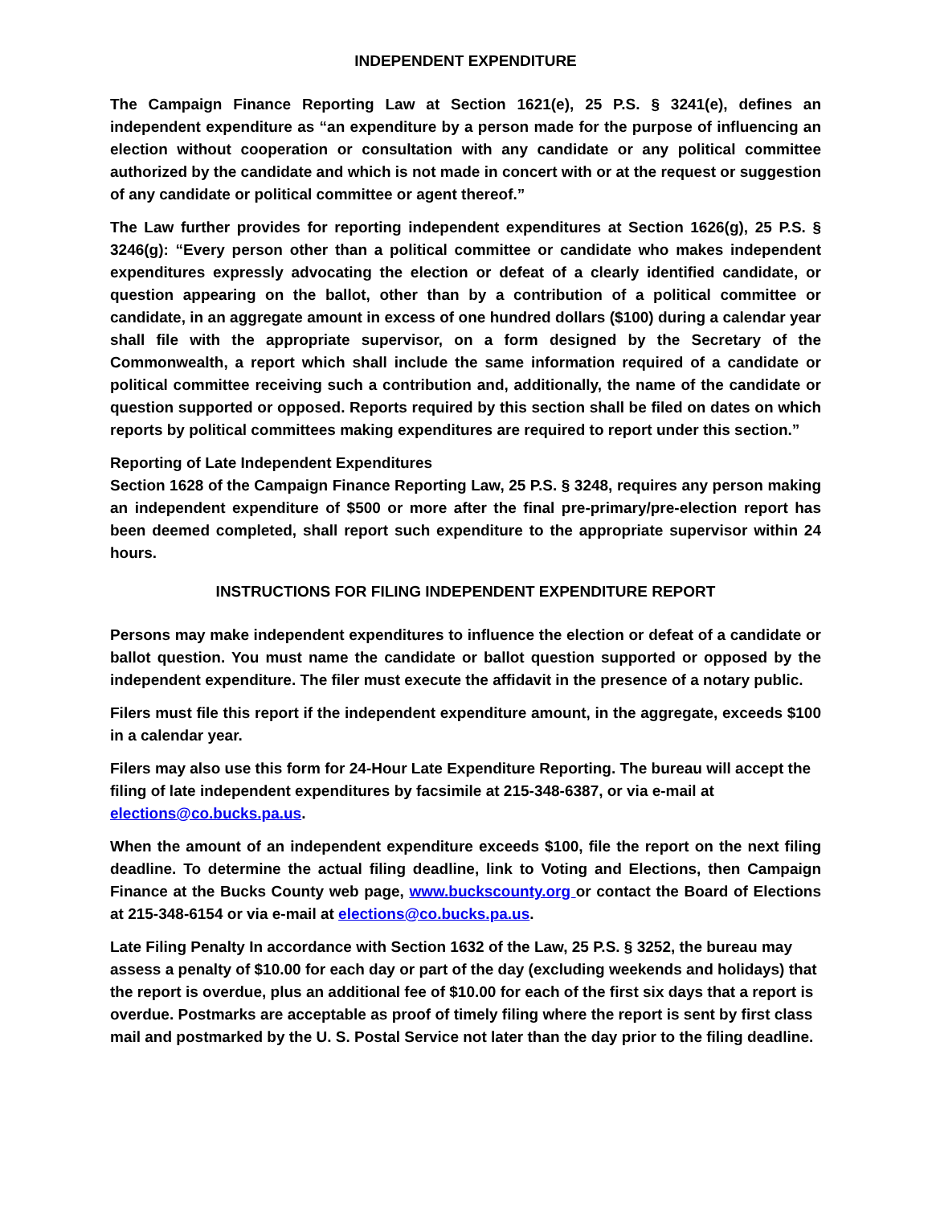INDEPENDENT EXPENDITURE
The Campaign Finance Reporting Law at Section 1621(e), 25 P.S. § 3241(e), defines an independent expenditure as “an expenditure by a person made for the purpose of influencing an election without cooperation or consultation with any candidate or any political committee authorized by the candidate and which is not made in concert with or at the request or suggestion of any candidate or political committee or agent thereof.”
The Law further provides for reporting independent expenditures at Section 1626(g), 25 P.S. § 3246(g): “Every person other than a political committee or candidate who makes independent expenditures expressly advocating the election or defeat of a clearly identified candidate, or question appearing on the ballot, other than by a contribution of a political committee or candidate, in an aggregate amount in excess of one hundred dollars ($100) during a calendar year shall file with the appropriate supervisor, on a form designed by the Secretary of the Commonwealth, a report which shall include the same information required of a candidate or political committee receiving such a contribution and, additionally, the name of the candidate or question supported or opposed. Reports required by this section shall be filed on dates on which reports by political committees making expenditures are required to report under this section.”
Reporting of Late Independent Expenditures
Section 1628 of the Campaign Finance Reporting Law, 25 P.S. § 3248, requires any person making an independent expenditure of $500 or more after the final pre-primary/pre-election report has been deemed completed, shall report such expenditure to the appropriate supervisor within 24 hours.
INSTRUCTIONS FOR FILING INDEPENDENT EXPENDITURE REPORT
Persons may make independent expenditures to influence the election or defeat of a candidate or ballot question. You must name the candidate or ballot question supported or opposed by the independent expenditure. The filer must execute the affidavit in the presence of a notary public.
Filers must file this report if the independent expenditure amount, in the aggregate, exceeds $100 in a calendar year.
Filers may also use this form for 24-Hour Late Expenditure Reporting. The bureau will accept the filing of late independent expenditures by facsimile at 215-348-6387, or via e-mail at elections@co.bucks.pa.us.
When the amount of an independent expenditure exceeds $100, file the report on the next filing deadline. To determine the actual filing deadline, link to Voting and Elections, then Campaign Finance at the Bucks County web page, www.buckscounty.org or contact the Board of Elections at 215-348-6154 or via e-mail at elections@co.bucks.pa.us.
Late Filing Penalty In accordance with Section 1632 of the Law, 25 P.S. § 3252, the bureau may assess a penalty of $10.00 for each day or part of the day (excluding weekends and holidays) that the report is overdue, plus an additional fee of $10.00 for each of the first six days that a report is overdue. Postmarks are acceptable as proof of timely filing where the report is sent by first class mail and postmarked by the U. S. Postal Service not later than the day prior to the filing deadline.